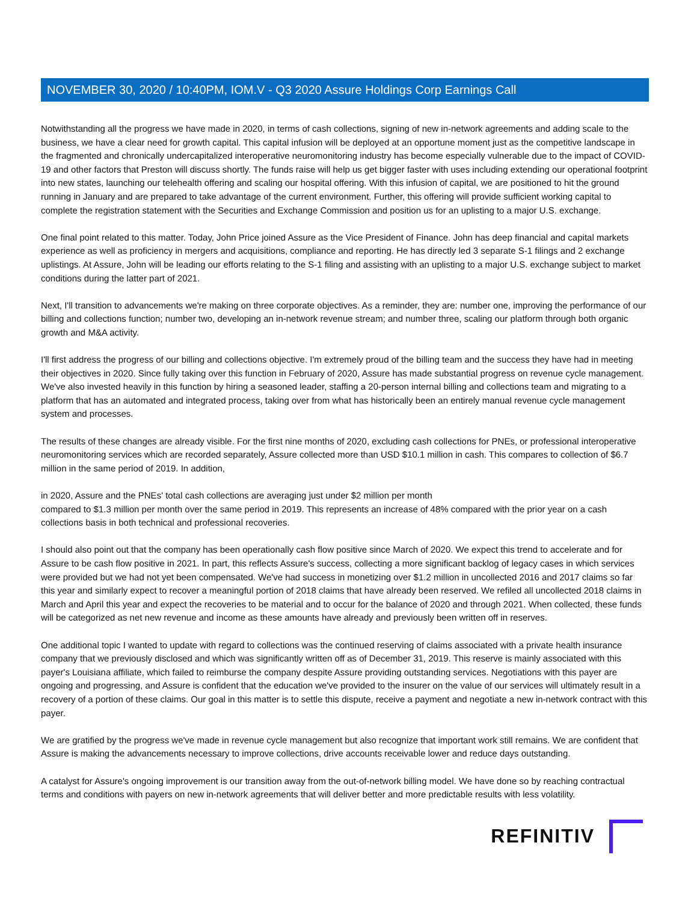NOVEMBER 30, 2020 / 10:40PM, IOM.V - Q3 2020 Assure Holdings Corp Earnings Call
Notwithstanding all the progress we have made in 2020, in terms of cash collections, signing of new in-network agreements and adding scale to the business, we have a clear need for growth capital. This capital infusion will be deployed at an opportune moment just as the competitive landscape in the fragmented and chronically undercapitalized interoperative neuromonitoring industry has become especially vulnerable due to the impact of COVID-19 and other factors that Preston will discuss shortly. The funds raise will help us get bigger faster with uses including extending our operational footprint into new states, launching our telehealth offering and scaling our hospital offering. With this infusion of capital, we are positioned to hit the ground running in January and are prepared to take advantage of the current environment. Further, this offering will provide sufficient working capital to complete the registration statement with the Securities and Exchange Commission and position us for an uplisting to a major U.S. exchange.
One final point related to this matter. Today, John Price joined Assure as the Vice President of Finance. John has deep financial and capital markets experience as well as proficiency in mergers and acquisitions, compliance and reporting. He has directly led 3 separate S-1 filings and 2 exchange uplistings. At Assure, John will be leading our efforts relating to the S-1 filing and assisting with an uplisting to a major U.S. exchange subject to market conditions during the latter part of 2021.
Next, I'll transition to advancements we're making on three corporate objectives. As a reminder, they are: number one, improving the performance of our billing and collections function; number two, developing an in-network revenue stream; and number three, scaling our platform through both organic growth and M&A activity.
I'll first address the progress of our billing and collections objective. I'm extremely proud of the billing team and the success they have had in meeting their objectives in 2020. Since fully taking over this function in February of 2020, Assure has made substantial progress on revenue cycle management. We've also invested heavily in this function by hiring a seasoned leader, staffing a 20-person internal billing and collections team and migrating to a platform that has an automated and integrated process, taking over from what has historically been an entirely manual revenue cycle management system and processes.
The results of these changes are already visible. For the first nine months of 2020, excluding cash collections for PNEs, or professional interoperative neuromonitoring services which are recorded separately, Assure collected more than USD $10.1 million in cash. This compares to collection of $6.7 million in the same period of 2019. In addition,
in 2020, Assure and the PNEs' total cash collections are averaging just under $2 million per month
compared to $1.3 million per month over the same period in 2019. This represents an increase of 48% compared with the prior year on a cash collections basis in both technical and professional recoveries.
I should also point out that the company has been operationally cash flow positive since March of 2020. We expect this trend to accelerate and for Assure to be cash flow positive in 2021. In part, this reflects Assure's success, collecting a more significant backlog of legacy cases in which services were provided but we had not yet been compensated. We've had success in monetizing over $1.2 million in uncollected 2016 and 2017 claims so far this year and similarly expect to recover a meaningful portion of 2018 claims that have already been reserved. We refiled all uncollected 2018 claims in March and April this year and expect the recoveries to be material and to occur for the balance of 2020 and through 2021. When collected, these funds will be categorized as net new revenue and income as these amounts have already and previously been written off in reserves.
One additional topic I wanted to update with regard to collections was the continued reserving of claims associated with a private health insurance company that we previously disclosed and which was significantly written off as of December 31, 2019. This reserve is mainly associated with this payer's Louisiana affiliate, which failed to reimburse the company despite Assure providing outstanding services. Negotiations with this payer are ongoing and progressing, and Assure is confident that the education we've provided to the insurer on the value of our services will ultimately result in a recovery of a portion of these claims. Our goal in this matter is to settle this dispute, receive a payment and negotiate a new in-network contract with this payer.
We are gratified by the progress we've made in revenue cycle management but also recognize that important work still remains. We are confident that Assure is making the advancements necessary to improve collections, drive accounts receivable lower and reduce days outstanding.
A catalyst for Assure's ongoing improvement is our transition away from the out-of-network billing model. We have done so by reaching contractual terms and conditions with payers on new in-network agreements that will deliver better and more predictable results with less volatility.
REFINITIV